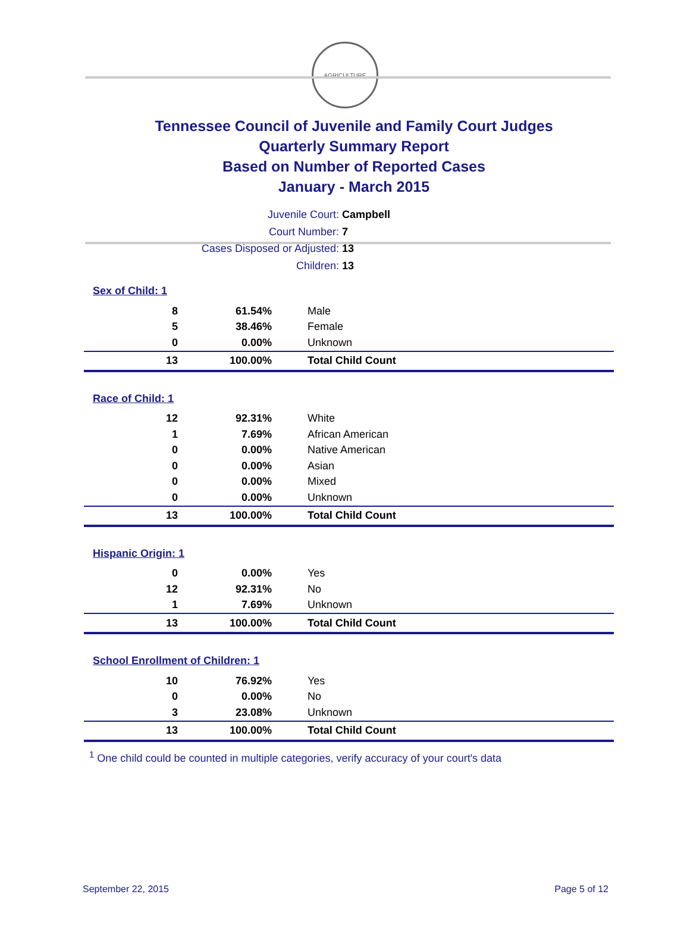AGRICULTURE
Tennessee Council of Juvenile and Family Court Judges
Quarterly Summary Report
Based on Number of Reported Cases
January - March 2015
Juvenile Court: Campbell
Court Number: 7
Cases Disposed or Adjusted: 13
Children: 13
| Sex of Child: 1 | | |
| 8 | 61.54% | Male |
| 5 | 38.46% | Female |
| 0 | 0.00% | Unknown |
| 13 | 100.00% | Total Child Count |
| Race of Child: 1 | | |
| 12 | 92.31% | White |
| 1 | 7.69% | African American |
| 0 | 0.00% | Native American |
| 0 | 0.00% | Asian |
| 0 | 0.00% | Mixed |
| 0 | 0.00% | Unknown |
| 13 | 100.00% | Total Child Count |
| Hispanic Origin: 1 | | |
| 0 | 0.00% | Yes |
| 12 | 92.31% | No |
| 1 | 7.69% | Unknown |
| 13 | 100.00% | Total Child Count |
| School Enrollment of Children: 1 | | |
| 10 | 76.92% | Yes |
| 0 | 0.00% | No |
| 3 | 23.08% | Unknown |
| 13 | 100.00% | Total Child Count |
<sup>1</sup> One child could be counted in multiple categories, verify accuracy of your court's data
September 22, 2015 Page 5 of 12